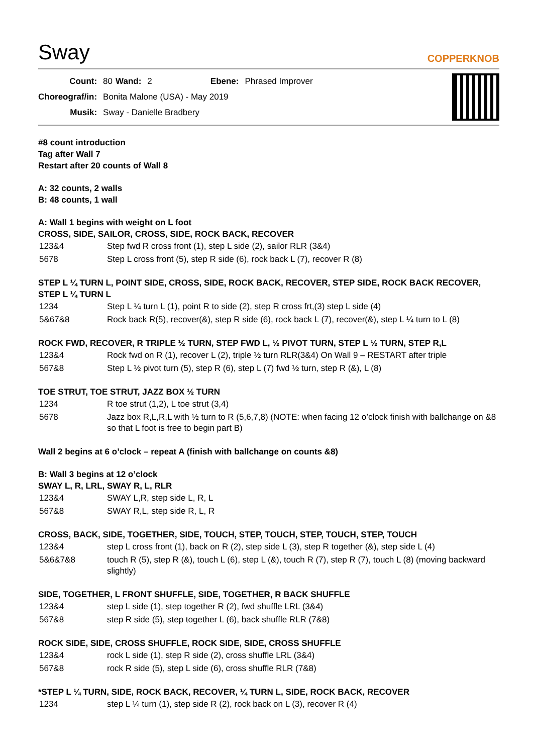Sway
COPPERKNOB
| Count: | 80 | Wand: | 2 | Ebene: | Phrased Improver |
| Choreograf/in: | Bonita Malone (USA) - May 2019 | | | | |
| Musik: | Sway - Danielle Bradbery | | | | |
#8 count introduction
Tag after Wall 7
Restart after 20 counts of Wall 8
A: 32 counts, 2 walls
B: 48 counts, 1 wall
A: Wall 1 begins with weight on L foot
CROSS, SIDE, SAILOR, CROSS, SIDE, ROCK BACK, RECOVER
| 123&4 | Step fwd R cross front (1), step L side (2), sailor RLR (3&4) |
| 5678 | Step L cross front (5), step R side (6), rock back L (7), recover R (8) |
STEP L ¼ TURN L, POINT SIDE, CROSS, SIDE, ROCK BACK, RECOVER, STEP SIDE, ROCK BACK RECOVER, STEP L ¼ TURN L
| 1234 | Step L ¼ turn L (1), point R to side (2), step R cross frt,(3) step L side (4) |
| 5&67&8 | Rock back R(5), recover(&), step R side (6), rock back L (7), recover(&), step L ¼ turn to L (8) |
ROCK FWD, RECOVER, R TRIPLE ½ TURN, STEP FWD L, ½ PIVOT TURN, STEP L ½ TURN, STEP R,L
| 123&4 | Rock fwd on R (1), recover L (2), triple ½ turn RLR(3&4) On Wall 9 – RESTART after triple |
| 567&8 | Step L ½ pivot turn (5), step R (6), step L (7) fwd ½ turn, step R (&), L (8) |
TOE STRUT, TOE STRUT, JAZZ BOX ½ TURN
| 1234 | R toe strut (1,2), L toe strut (3,4) |
| 5678 | Jazz box R,L,R,L with ½ turn to R (5,6,7,8) (NOTE: when facing 12 o’clock finish with ballchange on &8 so that L foot is free to begin part B) |
Wall 2 begins at 6 o’clock – repeat A (finish with ballchange on counts &8)
B: Wall 3 begins at 12 o’clock
SWAY L, R, LRL, SWAY R, L, RLR
| 123&4 | SWAY L,R, step side L, R, L |
| 567&8 | SWAY R,L, step side R, L, R |
CROSS, BACK, SIDE, TOGETHER, SIDE, TOUCH, STEP, TOUCH, STEP, TOUCH, STEP, TOUCH
| 123&4 | step L cross front (1), back on R (2), step side L (3), step R together (&), step side L (4) |
| 5&6&7&8 | touch R (5), step R (&), touch L (6), step L (&), touch R (7), step R (7), touch L (8) (moving backward slightly) |
SIDE, TOGETHER, L FRONT SHUFFLE, SIDE, TOGETHER, R BACK SHUFFLE
| 123&4 | step L side (1), step together R (2), fwd shuffle LRL (3&4) |
| 567&8 | step R side (5), step together L (6), back shuffle RLR (7&8) |
ROCK SIDE, SIDE, CROSS SHUFFLE, ROCK SIDE, SIDE, CROSS SHUFFLE
| 123&4 | rock L side (1), step R side (2), cross shuffle LRL (3&4) |
| 567&8 | rock R side (5), step L side (6), cross shuffle RLR (7&8) |
*STEP L ¼ TURN, SIDE, ROCK BACK, RECOVER, ¼ TURN L, SIDE, ROCK BACK, RECOVER
| 1234 | step L ¼ turn (1), step side R (2), rock back on L (3), recover R (4) |